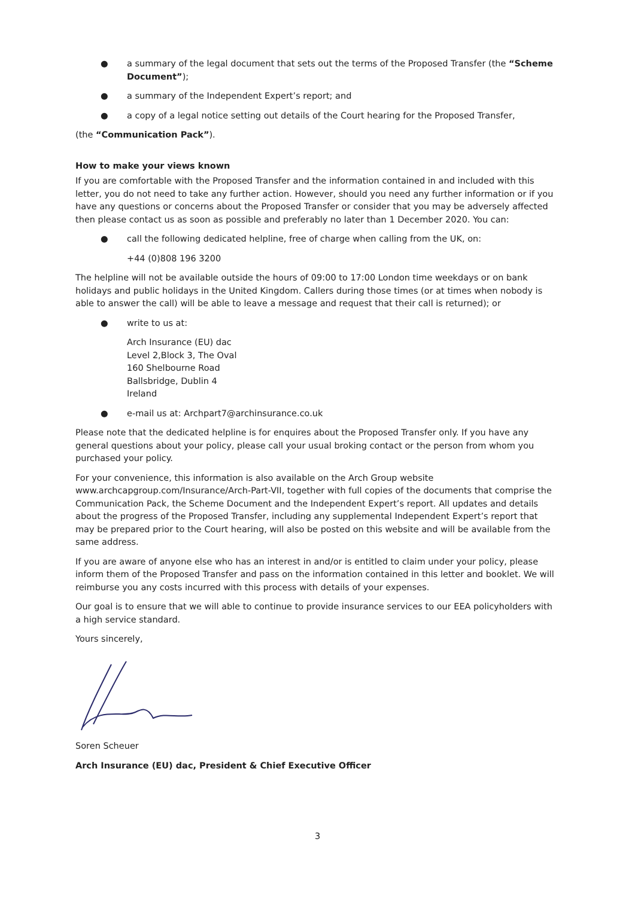● a summary of the legal document that sets out the terms of the Proposed Transfer (the “Scheme Document”);
● a summary of the Independent Expert’s report; and
● a copy of a legal notice setting out details of the Court hearing for the Proposed Transfer,
(the “Communication Pack”).
How to make your views known
If you are comfortable with the Proposed Transfer and the information contained in and included with this letter, you do not need to take any further action. However, should you need any further information or if you have any questions or concerns about the Proposed Transfer or consider that you may be adversely affected then please contact us as soon as possible and preferably no later than 1 December 2020. You can:
● call the following dedicated helpline, free of charge when calling from the UK, on:
+44 (0)808 196 3200
The helpline will not be available outside the hours of 09:00 to 17:00 London time weekdays or on bank holidays and public holidays in the United Kingdom. Callers during those times (or at times when nobody is able to answer the call) will be able to leave a message and request that their call is returned); or
● write to us at:
Arch Insurance (EU) dac
Level 2,Block 3, The Oval
160 Shelbourne Road
Ballsbridge, Dublin 4
Ireland
● e-mail us at: Archpart7@archinsurance.co.uk
Please note that the dedicated helpline is for enquires about the Proposed Transfer only. If you have any general questions about your policy, please call your usual broking contact or the person from whom you purchased your policy.
For your convenience, this information is also available on the Arch Group website
www.archcapgroup.com/Insurance/Arch-Part-VII, together with full copies of the documents that comprise the Communication Pack, the Scheme Document and the Independent Expert’s report. All updates and details about the progress of the Proposed Transfer, including any supplemental Independent Expert’s report that may be prepared prior to the Court hearing, will also be posted on this website and will be available from the same address.
If you are aware of anyone else who has an interest in and/or is entitled to claim under your policy, please inform them of the Proposed Transfer and pass on the information contained in this letter and booklet. We will reimburse you any costs incurred with this process with details of your expenses.
Our goal is to ensure that we will able to continue to provide insurance services to our EEA policyholders with a high service standard.
Yours sincerely,
Soren Scheuer
Arch Insurance (EU) dac, President & Chief Executive Officer
3